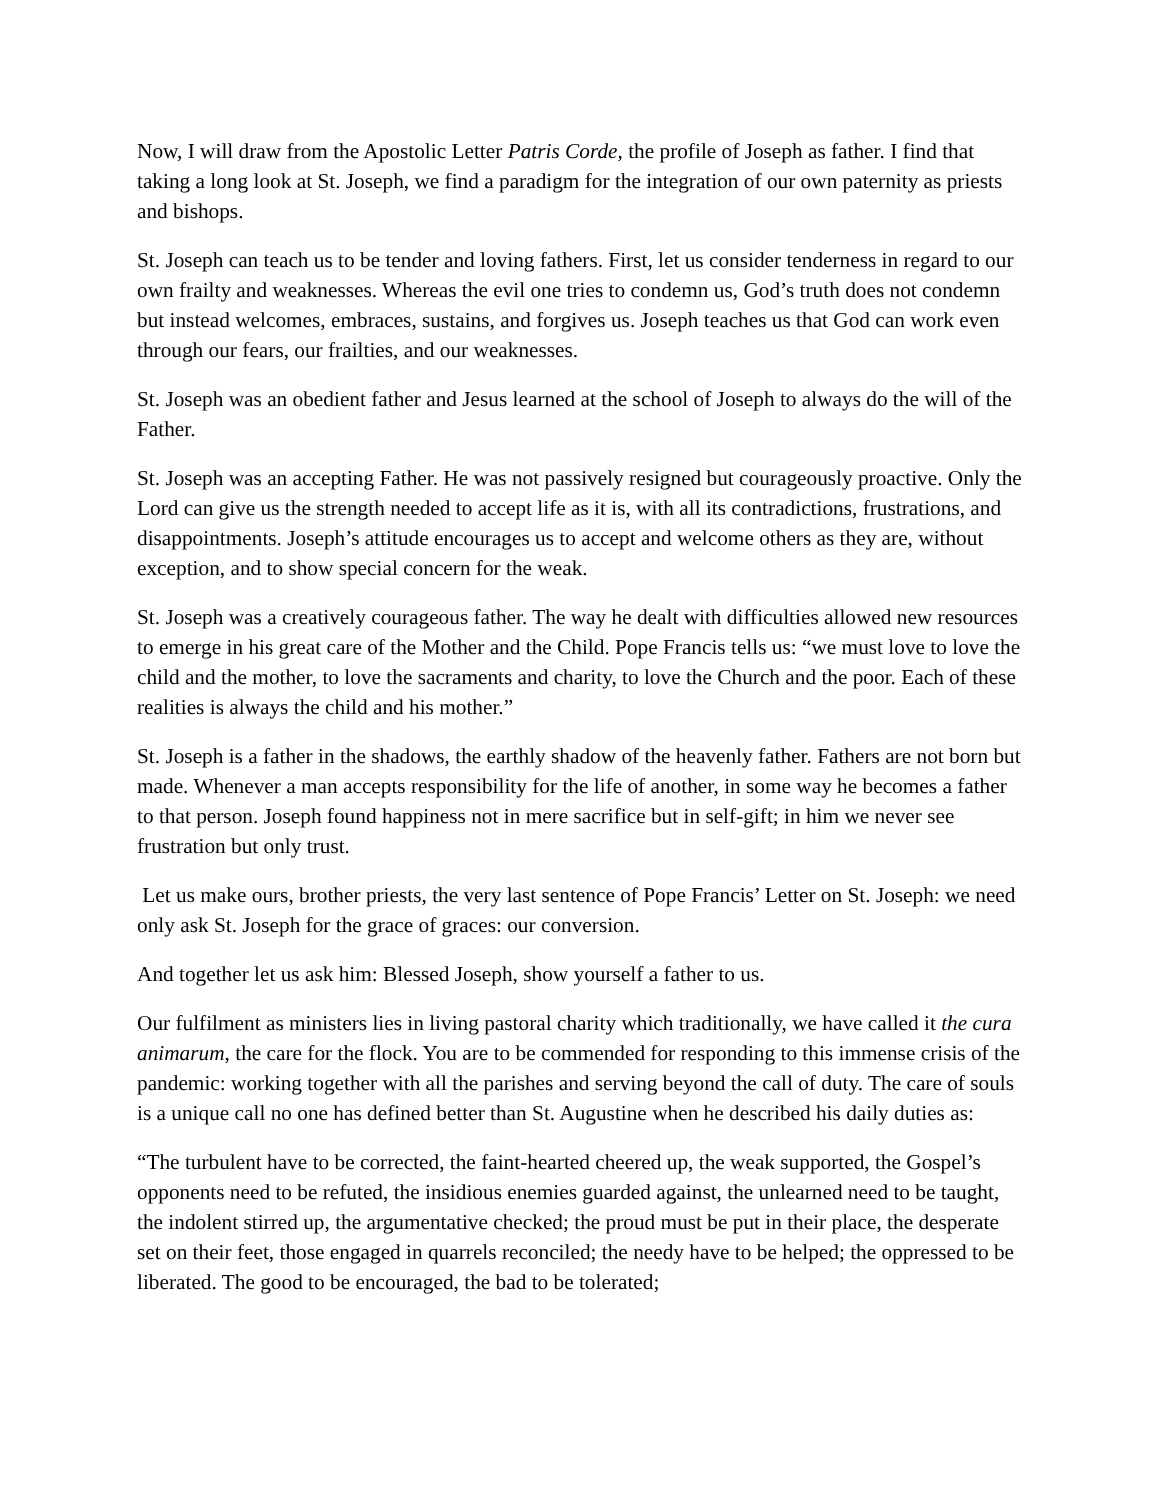Now, I will draw from the Apostolic Letter Patris Corde, the profile of Joseph as father. I find that taking a long look at St. Joseph, we find a paradigm for the integration of our own paternity as priests and bishops.
St. Joseph can teach us to be tender and loving fathers. First, let us consider tenderness in regard to our own frailty and weaknesses. Whereas the evil one tries to condemn us, God’s truth does not condemn but instead welcomes, embraces, sustains, and forgives us. Joseph teaches us that God can work even through our fears, our frailties, and our weaknesses.
St. Joseph was an obedient father and Jesus learned at the school of Joseph to always do the will of the Father.
St. Joseph was an accepting Father. He was not passively resigned but courageously proactive. Only the Lord can give us the strength needed to accept life as it is, with all its contradictions, frustrations, and disappointments. Joseph’s attitude encourages us to accept and welcome others as they are, without exception, and to show special concern for the weak.
St. Joseph was a creatively courageous father. The way he dealt with difficulties allowed new resources to emerge in his great care of the Mother and the Child. Pope Francis tells us: “we must love to love the child and the mother, to love the sacraments and charity, to love the Church and the poor. Each of these realities is always the child and his mother.”
St. Joseph is a father in the shadows, the earthly shadow of the heavenly father. Fathers are not born but made. Whenever a man accepts responsibility for the life of another, in some way he becomes a father to that person. Joseph found happiness not in mere sacrifice but in self-gift; in him we never see frustration but only trust.
Let us make ours, brother priests, the very last sentence of Pope Francis’ Letter on St. Joseph: we need only ask St. Joseph for the grace of graces: our conversion.
And together let us ask him: Blessed Joseph, show yourself a father to us.
Our fulfilment as ministers lies in living pastoral charity which traditionally, we have called it the cura animarum, the care for the flock. You are to be commended for responding to this immense crisis of the pandemic: working together with all the parishes and serving beyond the call of duty. The care of souls is a unique call no one has defined better than St. Augustine when he described his daily duties as:
“The turbulent have to be corrected, the faint-hearted cheered up, the weak supported, the Gospel’s opponents need to be refuted, the insidious enemies guarded against, the unlearned need to be taught, the indolent stirred up, the argumentative checked; the proud must be put in their place, the desperate set on their feet, those engaged in quarrels reconciled; the needy have to be helped; the oppressed to be liberated. The good to be encouraged, the bad to be tolerated;